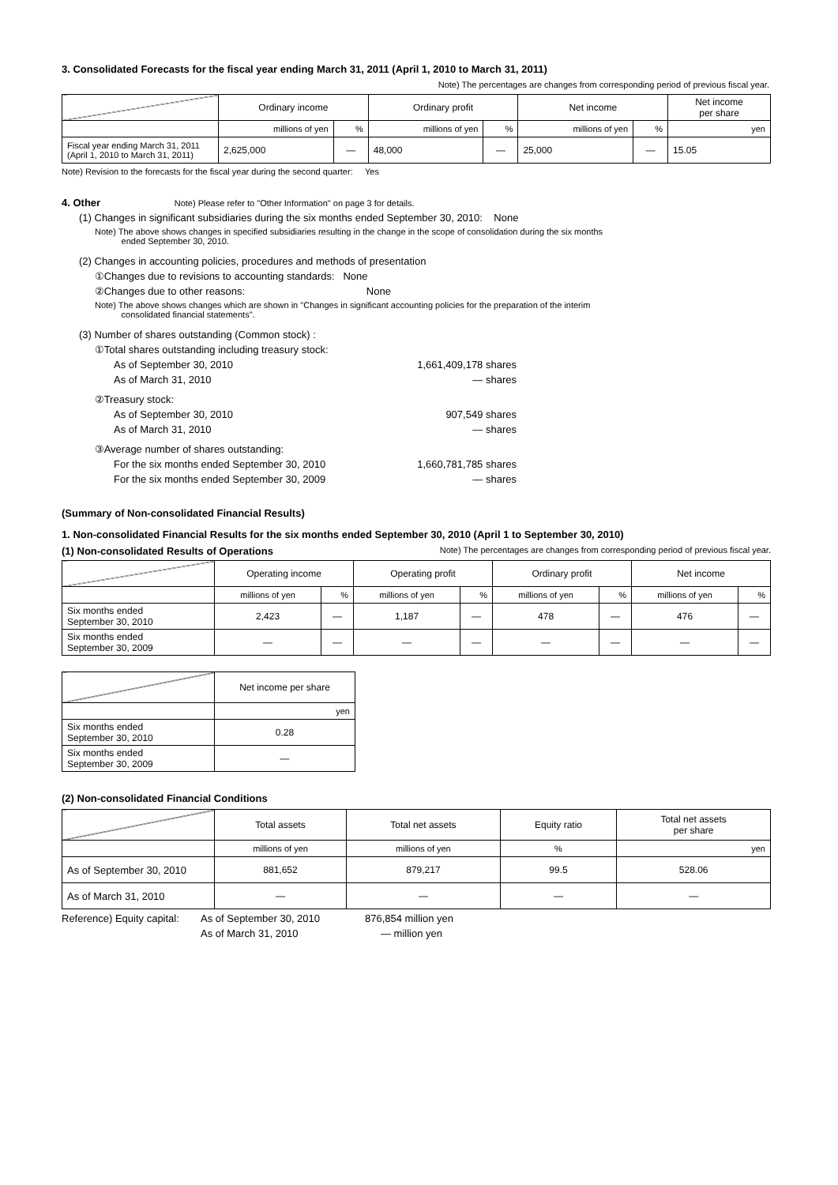3. Consolidated Forecasts for the fiscal year ending March 31, 2011 (April 1, 2010 to March 31, 2011)
Note) The percentages are changes from corresponding period of previous fiscal year.
| | Ordinary income | | Ordinary profit | | Net income | | Net income per share |
| --- | --- | --- | --- | --- | --- | --- | --- |
| | millions of yen | % | millions of yen | % | millions of yen | % | yen |
| Fiscal year ending March 31, 2011 (April 1, 2010 to March 31, 2011) | 2,625,000 | — | 48,000 | — | 25,000 | — | 15.05 |
Note) Revision to the forecasts for the fiscal year during the second quarter: Yes
4. Other Note) Please refer to "Other Information" on page 3 for details.
(1) Changes in significant subsidiaries during the six months ended September 30, 2010: None
Note) The above shows changes in specified subsidiaries resulting in the change in the scope of consolidation during the six months
ended September 30, 2010.
(2) Changes in accounting policies, procedures and methods of presentation
①Changes due to revisions to accounting standards: None
②Changes due to other reasons: None
Note) The above shows changes which are shown in "Changes in significant accounting policies for the preparation of the interim
consolidated financial statements".
(3) Number of shares outstanding (Common stock) :
①Total shares outstanding including treasury stock:
As of September 30, 2010 1,661,409,178 shares
As of March 31, 2010 — shares
②Treasury stock:
As of September 30, 2010 907,549 shares
As of March 31, 2010 — shares
③Average number of shares outstanding:
For the six months ended September 30, 2010 1,660,781,785 shares
For the six months ended September 30, 2009 — shares
(Summary of Non-consolidated Financial Results)
1. Non-consolidated Financial Results for the six months ended September 30, 2010 (April 1 to September 30, 2010)
(1) Non-consolidated Results of Operations Note) The percentages are changes from corresponding period of previous fiscal year.
| | Operating income | | Operating profit | | Ordinary profit | | Net income | |
| --- | --- | --- | --- | --- | --- | --- | --- | --- |
| | millions of yen | % | millions of yen | % | millions of yen | % | millions of yen | % |
| Six months ended September 30, 2010 | 2,423 | — | 1,187 | — | 478 | — | 476 | — |
| Six months ended September 30, 2009 | — | — | — | — | — | — | — | — |
| | Net income per share |
| --- | --- |
| | yen |
| Six months ended September 30, 2010 | 0.28 |
| Six months ended September 30, 2009 | — |
(2) Non-consolidated Financial Conditions
| | Total assets | Total net assets | Equity ratio | Total net assets per share |
| --- | --- | --- | --- | --- |
| | millions of yen | millions of yen | % | yen |
| As of September 30, 2010 | 881,652 | 879,217 | 99.5 | 528.06 |
| As of March 31, 2010 | — | — | — | — |
Reference) Equity capital: As of September 30, 2010 876,854 million yen
As of March 31, 2010 — million yen